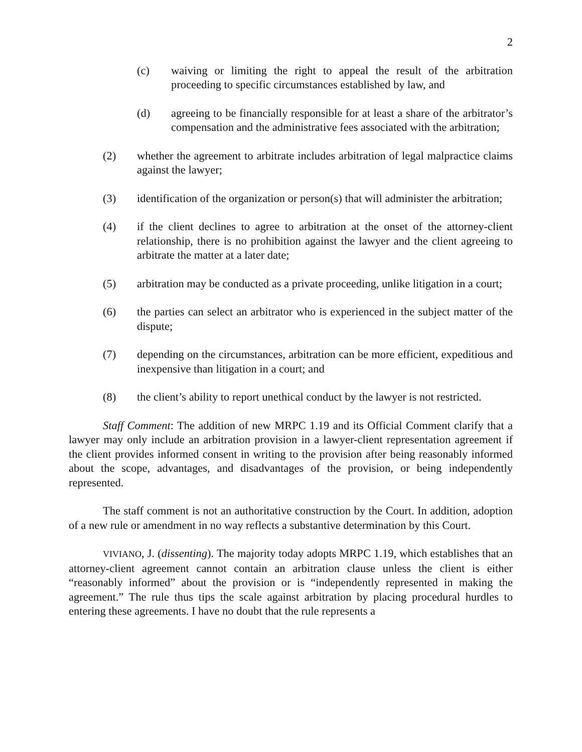2
(c) waiving or limiting the right to appeal the result of the arbitration proceeding to specific circumstances established by law, and
(d) agreeing to be financially responsible for at least a share of the arbitrator’s compensation and the administrative fees associated with the arbitration;
(2) whether the agreement to arbitrate includes arbitration of legal malpractice claims against the lawyer;
(3) identification of the organization or person(s) that will administer the arbitration;
(4) if the client declines to agree to arbitration at the onset of the attorney-client relationship, there is no prohibition against the lawyer and the client agreeing to arbitrate the matter at a later date;
(5) arbitration may be conducted as a private proceeding, unlike litigation in a court;
(6) the parties can select an arbitrator who is experienced in the subject matter of the dispute;
(7) depending on the circumstances, arbitration can be more efficient, expeditious and inexpensive than litigation in a court; and
(8) the client’s ability to report unethical conduct by the lawyer is not restricted.
Staff Comment: The addition of new MRPC 1.19 and its Official Comment clarify that a lawyer may only include an arbitration provision in a lawyer-client representation agreement if the client provides informed consent in writing to the provision after being reasonably informed about the scope, advantages, and disadvantages of the provision, or being independently represented.
The staff comment is not an authoritative construction by the Court. In addition, adoption of a new rule or amendment in no way reflects a substantive determination by this Court.
VIVIANO, J. (dissenting). The majority today adopts MRPC 1.19, which establishes that an attorney-client agreement cannot contain an arbitration clause unless the client is either “reasonably informed” about the provision or is “independently represented in making the agreement.” The rule thus tips the scale against arbitration by placing procedural hurdles to entering these agreements. I have no doubt that the rule represents a